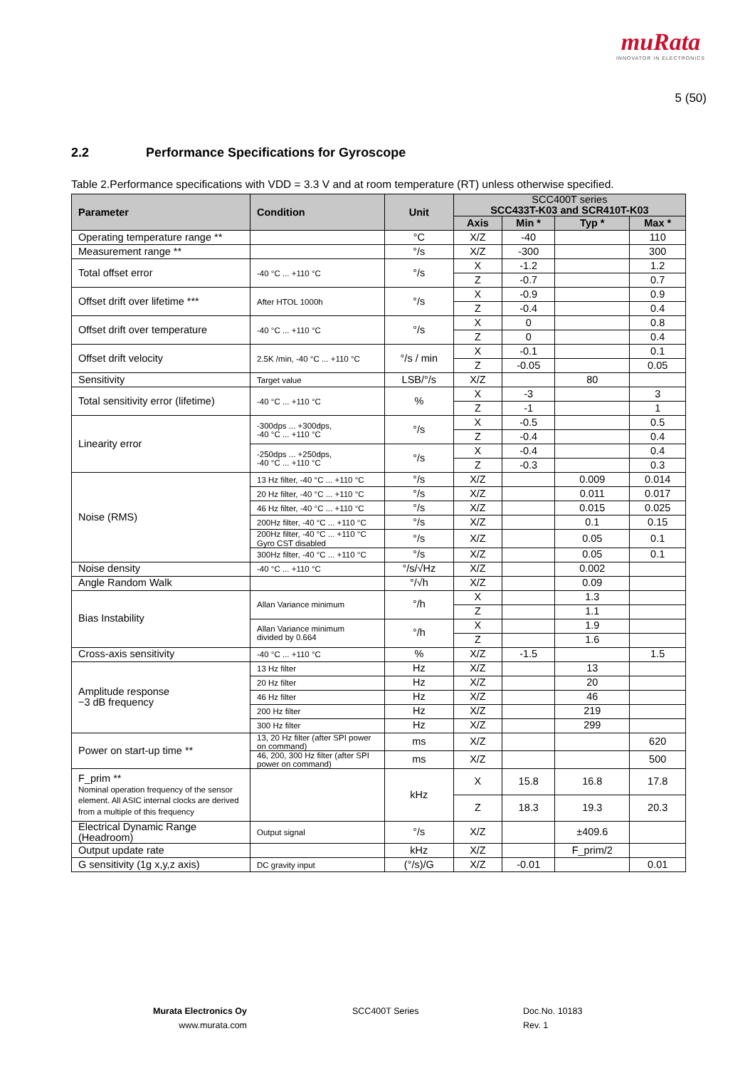muRata
INNOVATOR IN ELECTRONICS
5 (50)
2.2 Performance Specifications for Gyroscope
Table 2.Performance specifications with VDD = 3.3 V and at room temperature (RT) unless otherwise specified.
| Parameter | Condition | Unit | SCC400T series SCC433T-K03 and SCR410T-K03 | | | |
| --- | --- | --- | --- | --- | --- | --- |
| | | | Axis | Min * | Typ * | Max * |
| Operating temperature range ** | | °C | X/Z | -40 | | 110 |
| Measurement range ** | | °/s | X/Z | -300 | | 300 |
| Total offset error | -40 °C ... +110 °C | °/s | X | -1.2 | | 1.2 |
| | | | Z | -0.7 | | 0.7 |
| Offset drift over lifetime *** | After HTOL 1000h | °/s | X | -0.9 | | 0.9 |
| | | | Z | -0.4 | | 0.4 |
| Offset drift over temperature | -40 °C ... +110 °C | °/s | X | 0 | | 0.8 |
| | | | Z | 0 | | 0.4 |
| Offset drift velocity | 2.5K /min, -40 °C ... +110 °C | °/s / min | X | -0.1 | | 0.1 |
| | | | Z | -0.05 | | 0.05 |
| Sensitivity | Target value | LSB/°/s | X/Z | | 80 | |
| Total sensitivity error (lifetime) | -40 °C ... +110 °C | % | X | -3 | | 3 |
| | | | Z | -1 | | 1 |
| Linearity error | -300dps ... +300dps, -40 °C ... +110 °C | °/s | X | -0.5 | | 0.5 |
| | | | Z | -0.4 | | 0.4 |
| | -250dps ... +250dps, -40 °C ... +110 °C | °/s | X | -0.4 | | 0.4 |
| | | | Z | -0.3 | | 0.3 |
| Noise (RMS) | 13 Hz filter, -40 °C ... +110 °C | °/s | X/Z | | 0.009 | 0.014 |
| | 20 Hz filter, -40 °C ... +110 °C | °/s | X/Z | | 0.011 | 0.017 |
| | 46 Hz filter, -40 °C ... +110 °C | °/s | X/Z | | 0.015 | 0.025 |
| | 200Hz filter, -40 °C ... +110 °C | °/s | X/Z | | 0.1 | 0.15 |
| | 200Hz filter, -40 °C ... +110 °C Gyro CST disabled | °/s | X/Z | | 0.05 | 0.1 |
| | 300Hz filter, -40 °C ... +110 °C | °/s | X/Z | | 0.05 | 0.1 |
| Noise density | -40 °C ... +110 °C | °/s/√Hz | X/Z | | 0.002 | |
| Angle Random Walk | | °/√h | X/Z | | 0.09 | |
| Bias Instability | Allan Variance minimum | °/h | X | | 1.3 | |
| | | | Z | | 1.1 | |
| | Allan Variance minimum divided by 0.664 | °/h | X | | 1.9 | |
| | | | Z | | 1.6 | |
| Cross-axis sensitivity | -40 °C ... +110 °C | % | X/Z | -1.5 | | 1.5 |
| Amplitude response −3 dB frequency | 13 Hz filter | Hz | X/Z | | 13 | |
| | 20 Hz filter | Hz | X/Z | | 20 | |
| | 46 Hz filter | Hz | X/Z | | 46 | |
| | 200 Hz filter | Hz | X/Z | | 219 | |
| | 300 Hz filter | Hz | X/Z | | 299 | |
| Power on start-up time ** | 13, 20 Hz filter (after SPI power on command) | ms | X/Z | | | 620 |
| | 46, 200, 300 Hz filter (after SPI power on command) | ms | X/Z | | | 500 |
| F_prim ** Nominal operation frequency of the sensor element. All ASIC internal clocks are derived from a multiple of this frequency | | kHz | X | 15.8 | 16.8 | 17.8 |
| | | | Z | 18.3 | 19.3 | 20.3 |
| Electrical Dynamic Range (Headroom) | Output signal | °/s | X/Z | | ±409.6 | |
| Output update rate | | kHz | X/Z | | F_prim/2 | |
| G sensitivity (1g x,y,z axis) | DC gravity input | (°/s)/G | X/Z | -0.01 | | 0.01 |
Murata Electronics Oy
www.murata.com
SCC400T Series
Doc.No. 10183
Rev. 1